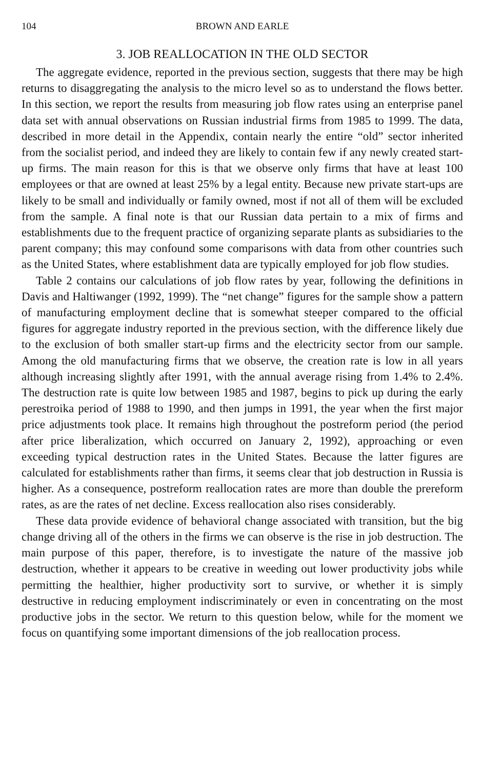104 BROWN AND EARLE
3. JOB REALLOCATION IN THE OLD SECTOR
The aggregate evidence, reported in the previous section, suggests that there may be high returns to disaggregating the analysis to the micro level so as to understand the flows better. In this section, we report the results from measuring job flow rates using an enterprise panel data set with annual observations on Russian industrial firms from 1985 to 1999. The data, described in more detail in the Appendix, contain nearly the entire “old” sector inherited from the socialist period, and indeed they are likely to contain few if any newly created start-up firms. The main reason for this is that we observe only firms that have at least 100 employees or that are owned at least 25% by a legal entity. Because new private start-ups are likely to be small and individually or family owned, most if not all of them will be excluded from the sample. A final note is that our Russian data pertain to a mix of firms and establishments due to the frequent practice of organizing separate plants as subsidiaries to the parent company; this may confound some comparisons with data from other countries such as the United States, where establishment data are typically employed for job flow studies.
Table 2 contains our calculations of job flow rates by year, following the definitions in Davis and Haltiwanger (1992, 1999). The “net change” figures for the sample show a pattern of manufacturing employment decline that is somewhat steeper compared to the official figures for aggregate industry reported in the previous section, with the difference likely due to the exclusion of both smaller start-up firms and the electricity sector from our sample. Among the old manufacturing firms that we observe, the creation rate is low in all years although increasing slightly after 1991, with the annual average rising from 1.4% to 2.4%. The destruction rate is quite low between 1985 and 1987, begins to pick up during the early perestroika period of 1988 to 1990, and then jumps in 1991, the year when the first major price adjustments took place. It remains high throughout the postreform period (the period after price liberalization, which occurred on January 2, 1992), approaching or even exceeding typical destruction rates in the United States. Because the latter figures are calculated for establishments rather than firms, it seems clear that job destruction in Russia is higher. As a consequence, postreform reallocation rates are more than double the prereform rates, as are the rates of net decline. Excess reallocation also rises considerably.
These data provide evidence of behavioral change associated with transition, but the big change driving all of the others in the firms we can observe is the rise in job destruction. The main purpose of this paper, therefore, is to investigate the nature of the massive job destruction, whether it appears to be creative in weeding out lower productivity jobs while permitting the healthier, higher productivity sort to survive, or whether it is simply destructive in reducing employment indiscriminately or even in concentrating on the most productive jobs in the sector. We return to this question below, while for the moment we focus on quantifying some important dimensions of the job reallocation process.